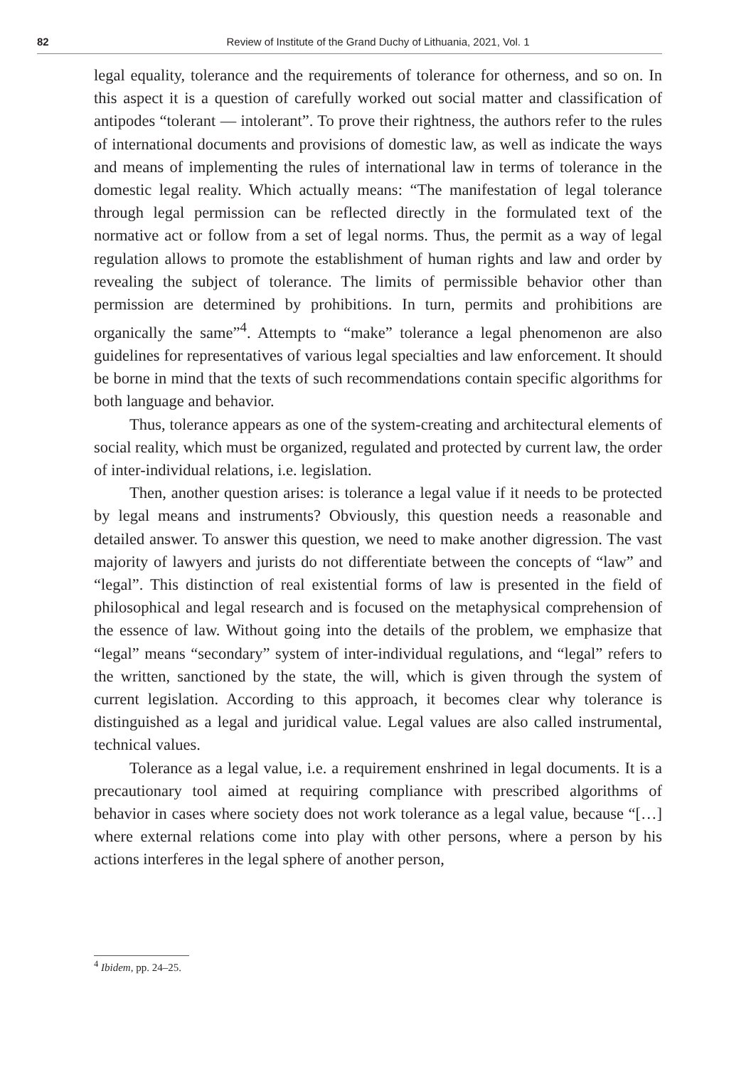82 Review of Institute of the Grand Duchy of Lithuania, 2021, Vol. 1
legal equality, tolerance and the requirements of tolerance for otherness, and so on. In this aspect it is a question of carefully worked out social matter and classification of antipodes “tolerant — intolerant”. To prove their rightness, the authors refer to the rules of international documents and provisions of domestic law, as well as indicate the ways and means of implementing the rules of international law in terms of tolerance in the domestic legal reality. Which actually means: “The manifestation of legal tolerance through legal permission can be reflected directly in the formulated text of the normative act or follow from a set of legal norms. Thus, the permit as a way of legal regulation allows to promote the establishment of human rights and law and order by revealing the subject of tolerance. The limits of permissible behavior other than permission are determined by prohibitions. In turn, permits and prohibitions are organically the same”<sup>4</sup>. Attempts to “make” tolerance a legal phenomenon are also guidelines for representatives of various legal specialties and law enforcement. It should be borne in mind that the texts of such recommendations contain specific algorithms for both language and behavior.
Thus, tolerance appears as one of the system-creating and architectural elements of social reality, which must be organized, regulated and protected by current law, the order of inter-individual relations, i.e. legislation.
Then, another question arises: is tolerance a legal value if it needs to be protected by legal means and instruments? Obviously, this question needs a reasonable and detailed answer. To answer this question, we need to make another digression. The vast majority of lawyers and jurists do not differentiate between the concepts of “law” and “legal”. This distinction of real existential forms of law is presented in the field of philosophical and legal research and is focused on the metaphysical comprehension of the essence of law. Without going into the details of the problem, we emphasize that “legal” means “secondary” system of inter-individual regulations, and “legal” refers to the written, sanctioned by the state, the will, which is given through the system of current legislation. According to this approach, it becomes clear why tolerance is distinguished as a legal and juridical value. Legal values are also called instrumental, technical values.
Tolerance as a legal value, i.e. a requirement enshrined in legal documents. It is a precautionary tool aimed at requiring compliance with prescribed algorithms of behavior in cases where society does not work tolerance as a legal value, because “[…] where external relations come into play with other persons, where a person by his actions interferes in the legal sphere of another person,
<sup>4</sup> Ibidem, pp. 24–25.